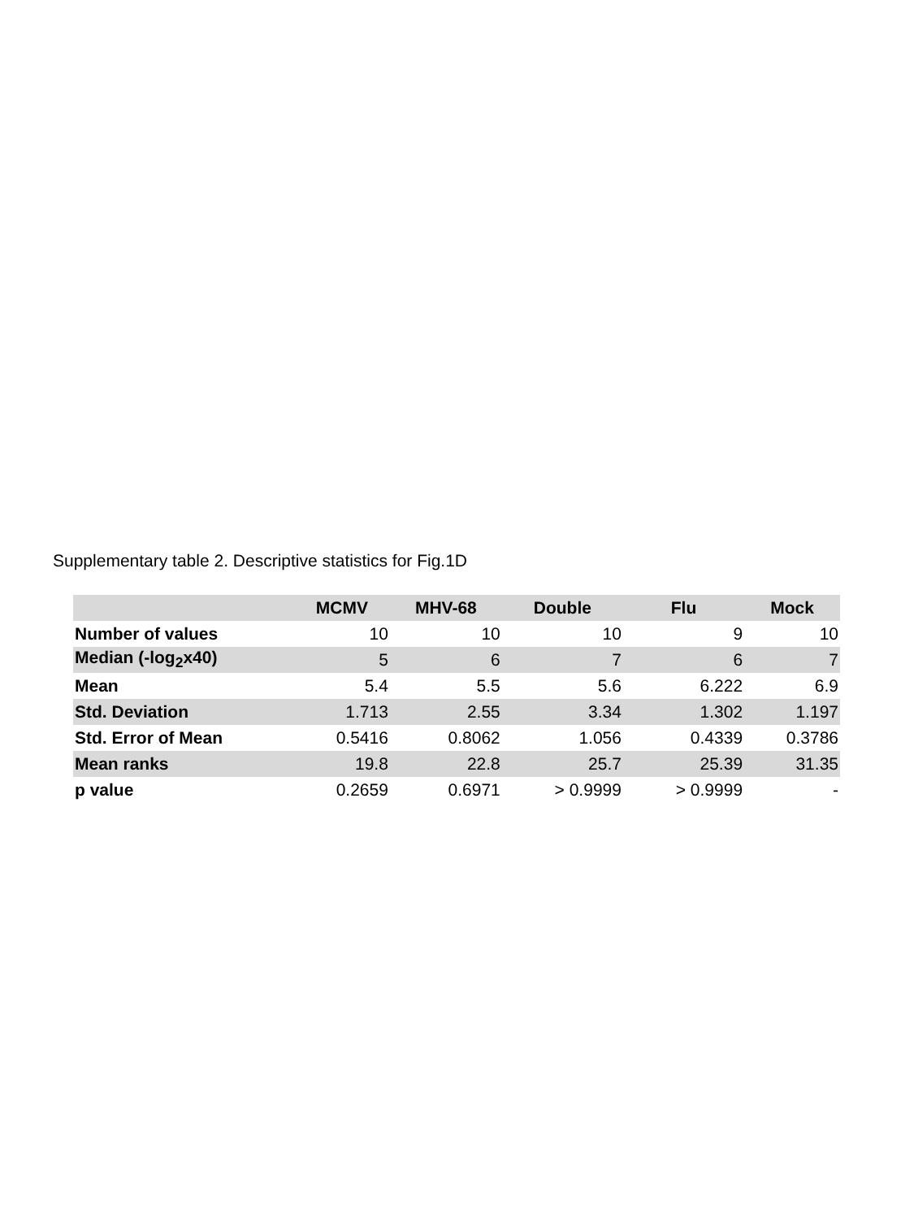Supplementary table 2. Descriptive statistics for Fig.1D
| | MCMV | MHV-68 | Double | Flu | Mock |
| --- | --- | --- | --- | --- | --- |
| Number of values | 10 | 10 | 10 | 9 | 10 |
| Median (-log<sub>2</sub>x40) | 5 | 6 | 7 | 6 | 7 |
| Mean | 5.4 | 5.5 | 5.6 | 6.222 | 6.9 |
| Std. Deviation | 1.713 | 2.55 | 3.34 | 1.302 | 1.197 |
| Std. Error of Mean | 0.5416 | 0.8062 | 1.056 | 0.4339 | 0.3786 |
| Mean ranks | 19.8 | 22.8 | 25.7 | 25.39 | 31.35 |
| p value | 0.2659 | 0.6971 | > 0.9999 | > 0.9999 | - |